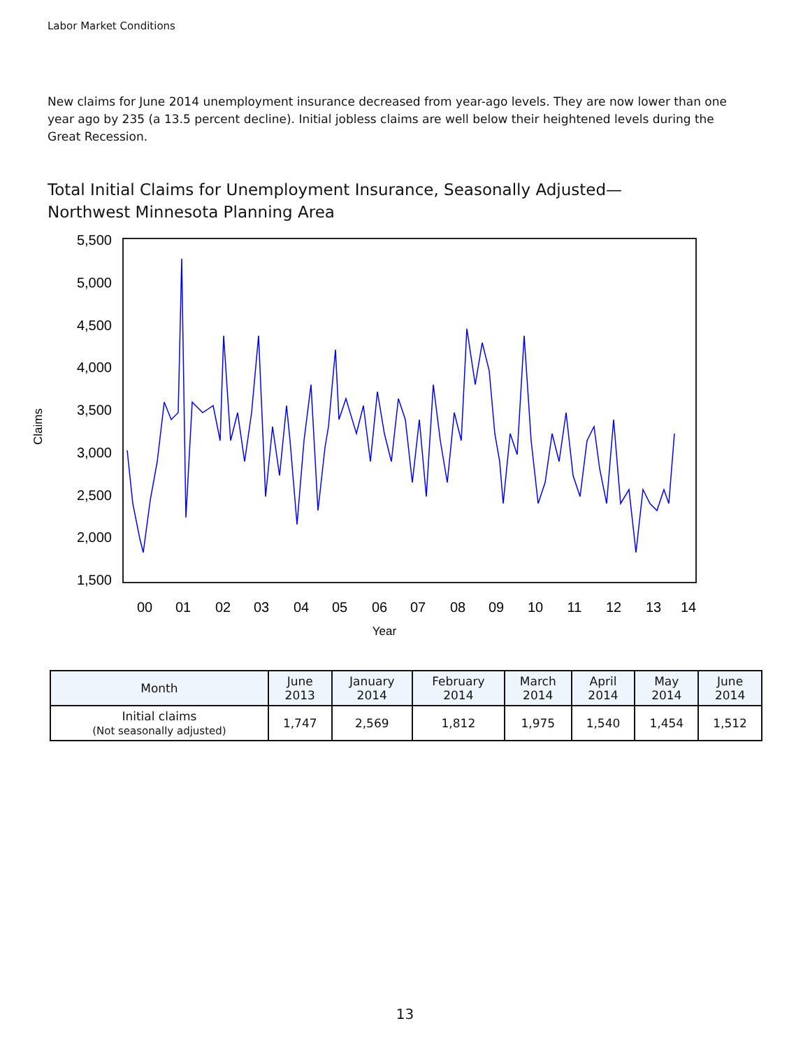Labor Market Conditions
New claims for June 2014 unemployment insurance decreased from year-ago levels. They are now lower than one year ago by 235 (a 13.5 percent decline). Initial jobless claims are well below their heightened levels during the Great Recession.
Total Initial Claims for Unemployment Insurance, Seasonally Adjusted—
Northwest Minnesota Planning Area
5,500
5,000
4,500
4,000
3,500
3,000
2,500
2,000
1,500
00
01
02
03
04
05
06
07
08
09
10
11
12
13
14
Year
Claims
| Month | June 2013 | January 2014 | February 2014 | March 2014 | April 2014 | May 2014 | June 2014 |
| --- | --- | --- | --- | --- | --- | --- | --- |
| Initial claims (Not seasonally adjusted) | 1,747 | 2,569 | 1,812 | 1,975 | 1,540 | 1,454 | 1,512 |
13